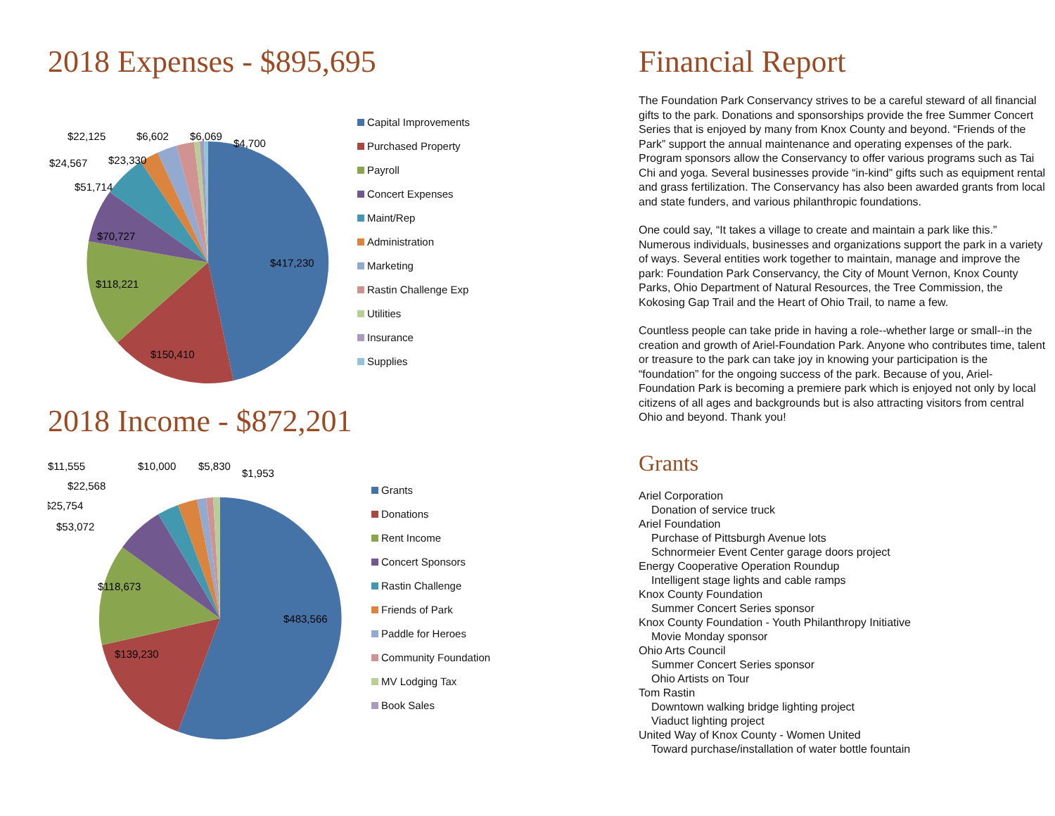2018 Expenses - $895,695
$417,230
$150,410
$118,221
$70,727
$51,714
$24,567
$23,330
$22,125
$6,602
$6,069
$4,700
Capital Improvements
Purchased Property
Payroll
Concert Expenses
Maint/Rep
Administration
Marketing
Rastin Challenge Exp
Utilities
Insurance
Supplies
2018 Income - $872,201
$483,566
$139,230
$118,673
$53,072
$25,754
$22,568
$11,555
$10,000
$5,830
$1,953
Grants
Donations
Rent Income
Concert Sponsors
Rastin Challenge
Friends of Park
Paddle for Heroes
Community Foundation
MV Lodging Tax
Book Sales
Financial Report
The Foundation Park Conservancy strives to be a careful steward of all financial gifts to the park. Donations and sponsorships provide the free Summer Concert Series that is enjoyed by many from Knox County and beyond. “Friends of the Park” support the annual maintenance and operating expenses of the park. Program sponsors allow the Conservancy to offer various programs such as Tai Chi and yoga. Several businesses provide “in-kind” gifts such as equipment rental and grass fertilization. The Conservancy has also been awarded grants from local and state funders, and various philanthropic foundations.
One could say, “It takes a village to create and maintain a park like this.” Numerous individuals, businesses and organizations support the park in a variety of ways. Several entities work together to maintain, manage and improve the park: Foundation Park Conservancy, the City of Mount Vernon, Knox County Parks, Ohio Department of Natural Resources, the Tree Commission, the Kokosing Gap Trail and the Heart of Ohio Trail, to name a few.
Countless people can take pride in having a role--whether large or small--in the creation and growth of Ariel-Foundation Park. Anyone who contributes time, talent or treasure to the park can take joy in knowing your participation is the “foundation” for the ongoing success of the park. Because of you, Ariel-Foundation Park is becoming a premiere park which is enjoyed not only by local citizens of all ages and backgrounds but is also attracting visitors from central Ohio and beyond. Thank you!
Grants
Ariel Corporation
Donation of service truck
Ariel Foundation
Purchase of Pittsburgh Avenue lots
Schnormeier Event Center garage doors project
Energy Cooperative Operation Roundup
Intelligent stage lights and cable ramps
Knox County Foundation
Summer Concert Series sponsor
Knox County Foundation - Youth Philanthropy Initiative
Movie Monday sponsor
Ohio Arts Council
Summer Concert Series sponsor
Ohio Artists on Tour
Tom Rastin
Downtown walking bridge lighting project
Viaduct lighting project
United Way of Knox County - Women United
Toward purchase/installation of water bottle fountain